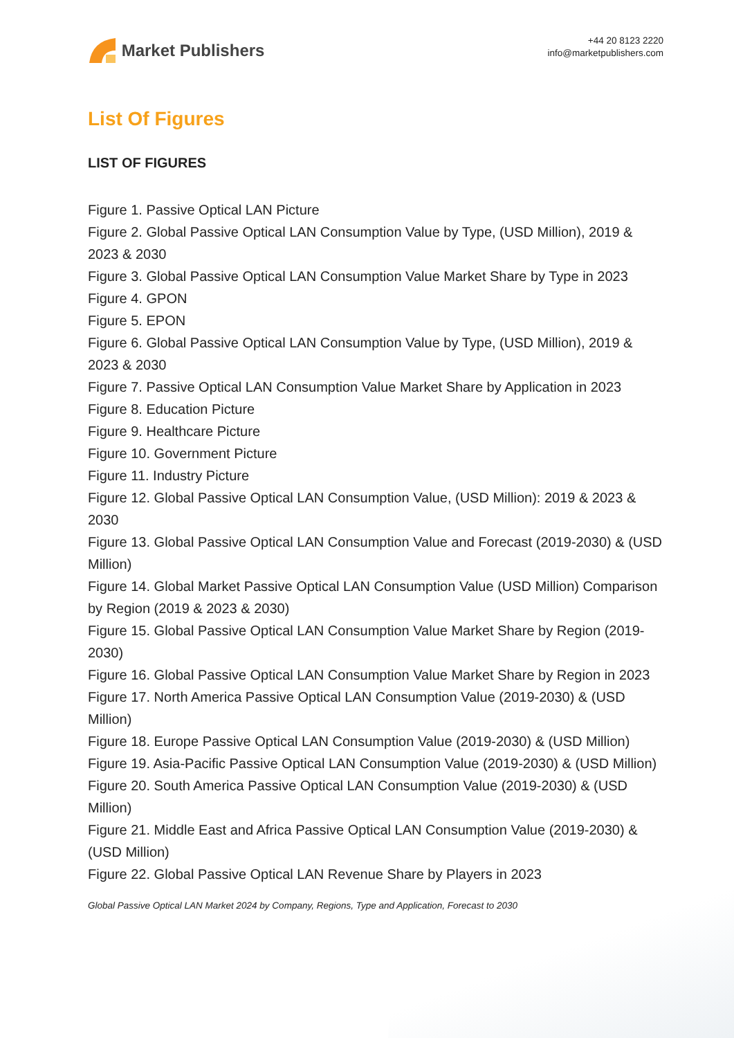Market Publishers
+44 20 8123 2220
info@marketpublishers.com
List Of Figures
LIST OF FIGURES
Figure 1. Passive Optical LAN Picture
Figure 2. Global Passive Optical LAN Consumption Value by Type, (USD Million), 2019 & 2023 & 2030
Figure 3. Global Passive Optical LAN Consumption Value Market Share by Type in 2023
Figure 4. GPON
Figure 5. EPON
Figure 6. Global Passive Optical LAN Consumption Value by Type, (USD Million), 2019 & 2023 & 2030
Figure 7. Passive Optical LAN Consumption Value Market Share by Application in 2023
Figure 8. Education Picture
Figure 9. Healthcare Picture
Figure 10. Government Picture
Figure 11. Industry Picture
Figure 12. Global Passive Optical LAN Consumption Value, (USD Million): 2019 & 2023 & 2030
Figure 13. Global Passive Optical LAN Consumption Value and Forecast (2019-2030) & (USD Million)
Figure 14. Global Market Passive Optical LAN Consumption Value (USD Million) Comparison by Region (2019 & 2023 & 2030)
Figure 15. Global Passive Optical LAN Consumption Value Market Share by Region (2019-2030)
Figure 16. Global Passive Optical LAN Consumption Value Market Share by Region in 2023
Figure 17. North America Passive Optical LAN Consumption Value (2019-2030) & (USD Million)
Figure 18. Europe Passive Optical LAN Consumption Value (2019-2030) & (USD Million)
Figure 19. Asia-Pacific Passive Optical LAN Consumption Value (2019-2030) & (USD Million)
Figure 20. South America Passive Optical LAN Consumption Value (2019-2030) & (USD Million)
Figure 21. Middle East and Africa Passive Optical LAN Consumption Value (2019-2030) & (USD Million)
Figure 22. Global Passive Optical LAN Revenue Share by Players in 2023
Global Passive Optical LAN Market 2024 by Company, Regions, Type and Application, Forecast to 2030